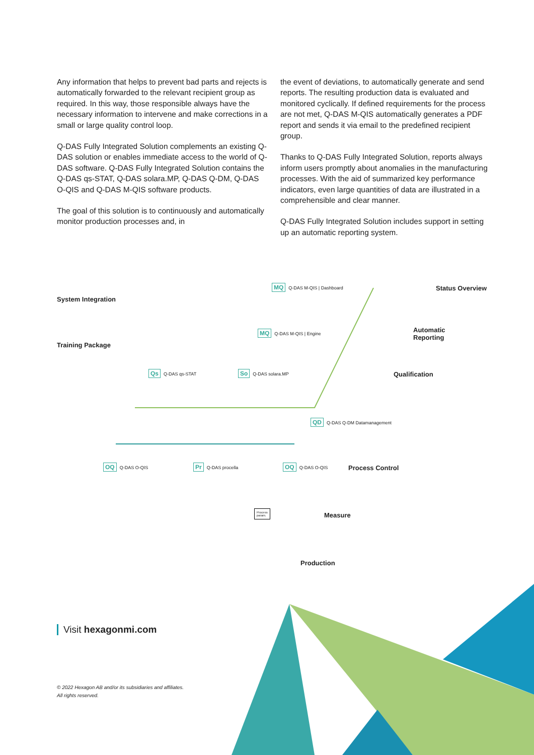Any information that helps to prevent bad parts and rejects is automatically forwarded to the relevant recipient group as required. In this way, those responsible always have the necessary information to intervene and make corrections in a small or large quality control loop.
Q-DAS Fully Integrated Solution complements an existing Q-DAS solution or enables immediate access to the world of Q-DAS software. Q-DAS Fully Integrated Solution contains the Q-DAS qs-STAT, Q-DAS solara.MP, Q-DAS Q-DM, Q-DAS O-QIS and Q-DAS M-QIS software products.
The goal of this solution is to continuously and automatically monitor production processes and, in
the event of deviations, to automatically generate and send reports. The resulting production data is evaluated and monitored cyclically. If defined requirements for the process are not met, Q-DAS M-QIS automatically generates a PDF report and sends it via email to the predefined recipient group.
Thanks to Q-DAS Fully Integrated Solution, reports always inform users promptly about anomalies in the manufacturing processes. With the aid of summarized key performance indicators, even large quantities of data are illustrated in a comprehensible and clear manner.
Q-DAS Fully Integrated Solution includes support in setting up an automatic reporting system.
System Integration
Training Package
MQ Q-DAS M-QIS | Dashboard Status Overview
MQ Q-DAS M-QIS | Engine
Automatic
Reporting
Qs Q-DAS qs-STAT So Q-DAS solara.MP Qualification
QD Q-DAS Q-DM Datamanagement
OQ Q-DAS O-QIS Pr Q-DAS procella OQ Q-DAS O-QIS Process Control
Process
param.
Measure
Production
Visit hexagonmi.com
© 2022 Hexagon AB and/or its subsidiaries and affiliates.
All rights reserved.